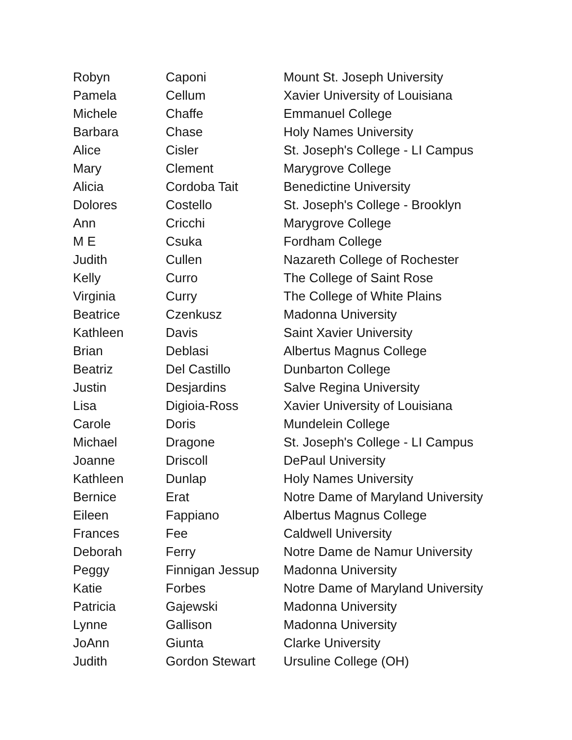| Robyn | Caponi | Mount St. Joseph University |
| Pamela | Cellum | Xavier University of Louisiana |
| Michele | Chaffe | Emmanuel College |
| Barbara | Chase | Holy Names University |
| Alice | Cisler | St. Joseph's College - LI Campus |
| Mary | Clement | Marygrove College |
| Alicia | Cordoba Tait | Benedictine University |
| Dolores | Costello | St. Joseph's College - Brooklyn |
| Ann | Cricchi | Marygrove College |
| M E | Csuka | Fordham College |
| Judith | Cullen | Nazareth College of Rochester |
| Kelly | Curro | The College of Saint Rose |
| Virginia | Curry | The College of White Plains |
| Beatrice | Czenkusz | Madonna University |
| Kathleen | Davis | Saint Xavier University |
| Brian | Deblasi | Albertus Magnus College |
| Beatriz | Del Castillo | Dunbarton College |
| Justin | Desjardins | Salve Regina University |
| Lisa | Digioia-Ross | Xavier University of Louisiana |
| Carole | Doris | Mundelein College |
| Michael | Dragone | St. Joseph's College - LI Campus |
| Joanne | Driscoll | DePaul University |
| Kathleen | Dunlap | Holy Names University |
| Bernice | Erat | Notre Dame of Maryland University |
| Eileen | Fappiano | Albertus Magnus College |
| Frances | Fee | Caldwell University |
| Deborah | Ferry | Notre Dame de Namur University |
| Peggy | Finnigan Jessup | Madonna University |
| Katie | Forbes | Notre Dame of Maryland University |
| Patricia | Gajewski | Madonna University |
| Lynne | Gallison | Madonna University |
| JoAnn | Giunta | Clarke University |
| Judith | Gordon Stewart | Ursuline College (OH) |